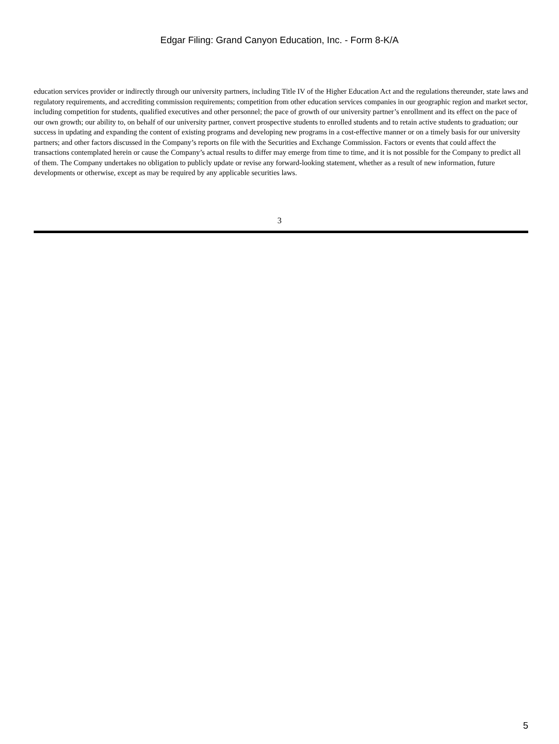Edgar Filing: Grand Canyon Education, Inc. - Form 8-K/A
education services provider or indirectly through our university partners, including Title IV of the Higher Education Act and the regulations thereunder, state laws and regulatory requirements, and accrediting commission requirements; competition from other education services companies in our geographic region and market sector, including competition for students, qualified executives and other personnel; the pace of growth of our university partner’s enrollment and its effect on the pace of our own growth; our ability to, on behalf of our university partner, convert prospective students to enrolled students and to retain active students to graduation; our success in updating and expanding the content of existing programs and developing new programs in a cost-effective manner or on a timely basis for our university partners; and other factors discussed in the Company’s reports on file with the Securities and Exchange Commission. Factors or events that could affect the transactions contemplated herein or cause the Company’s actual results to differ may emerge from time to time, and it is not possible for the Company to predict all of them. The Company undertakes no obligation to publicly update or revise any forward-looking statement, whether as a result of new information, future developments or otherwise, except as may be required by any applicable securities laws.
3
5